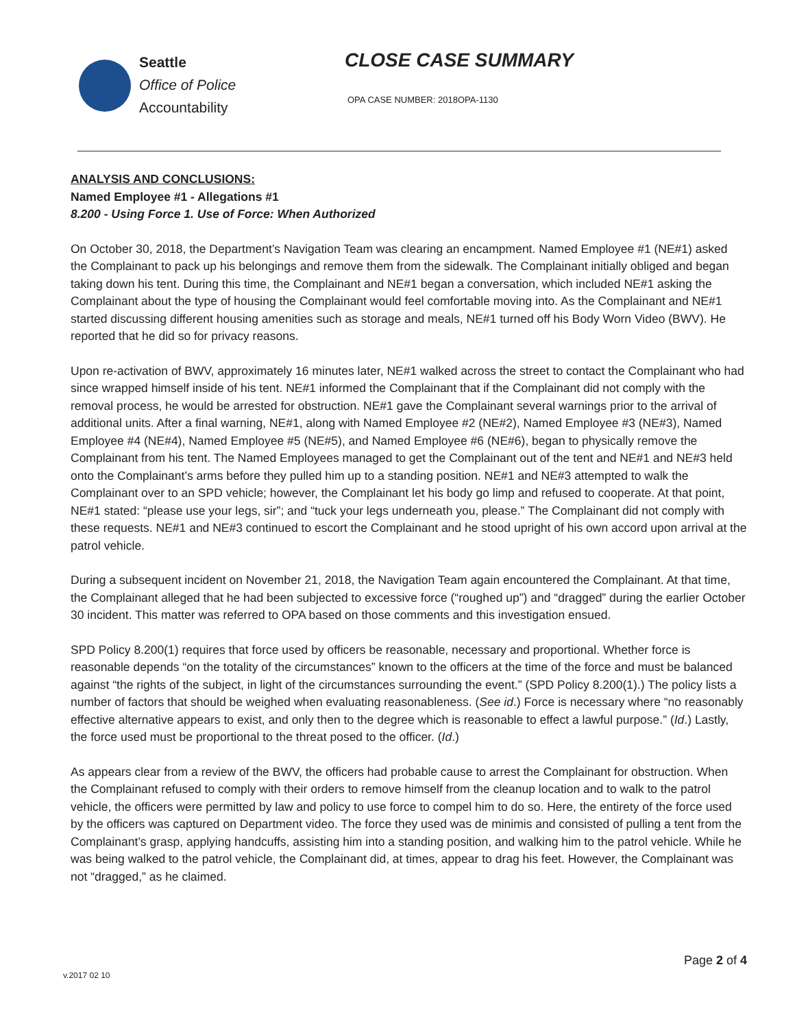Seattle
Office of Police
Accountability
CLOSE CASE SUMMARY
OPA CASE NUMBER: 2018OPA-1130
ANALYSIS AND CONCLUSIONS:
Named Employee #1 - Allegations #1
8.200 - Using Force 1. Use of Force: When Authorized
On October 30, 2018, the Department’s Navigation Team was clearing an encampment. Named Employee #1 (NE#1) asked the Complainant to pack up his belongings and remove them from the sidewalk. The Complainant initially obliged and began taking down his tent. During this time, the Complainant and NE#1 began a conversation, which included NE#1 asking the Complainant about the type of housing the Complainant would feel comfortable moving into. As the Complainant and NE#1 started discussing different housing amenities such as storage and meals, NE#1 turned off his Body Worn Video (BWV). He reported that he did so for privacy reasons.
Upon re-activation of BWV, approximately 16 minutes later, NE#1 walked across the street to contact the Complainant who had since wrapped himself inside of his tent. NE#1 informed the Complainant that if the Complainant did not comply with the removal process, he would be arrested for obstruction. NE#1 gave the Complainant several warnings prior to the arrival of additional units. After a final warning, NE#1, along with Named Employee #2 (NE#2), Named Employee #3 (NE#3), Named Employee #4 (NE#4), Named Employee #5 (NE#5), and Named Employee #6 (NE#6), began to physically remove the Complainant from his tent. The Named Employees managed to get the Complainant out of the tent and NE#1 and NE#3 held onto the Complainant’s arms before they pulled him up to a standing position. NE#1 and NE#3 attempted to walk the Complainant over to an SPD vehicle; however, the Complainant let his body go limp and refused to cooperate. At that point, NE#1 stated: “please use your legs, sir”; and “tuck your legs underneath you, please.” The Complainant did not comply with these requests. NE#1 and NE#3 continued to escort the Complainant and he stood upright of his own accord upon arrival at the patrol vehicle.
During a subsequent incident on November 21, 2018, the Navigation Team again encountered the Complainant. At that time, the Complainant alleged that he had been subjected to excessive force (“roughed up”) and “dragged” during the earlier October 30 incident. This matter was referred to OPA based on those comments and this investigation ensued.
SPD Policy 8.200(1) requires that force used by officers be reasonable, necessary and proportional. Whether force is reasonable depends “on the totality of the circumstances” known to the officers at the time of the force and must be balanced against “the rights of the subject, in light of the circumstances surrounding the event.” (SPD Policy 8.200(1).) The policy lists a number of factors that should be weighed when evaluating reasonableness. (See id.) Force is necessary where “no reasonably effective alternative appears to exist, and only then to the degree which is reasonable to effect a lawful purpose.” (Id.) Lastly, the force used must be proportional to the threat posed to the officer. (Id.)
As appears clear from a review of the BWV, the officers had probable cause to arrest the Complainant for obstruction. When the Complainant refused to comply with their orders to remove himself from the cleanup location and to walk to the patrol vehicle, the officers were permitted by law and policy to use force to compel him to do so. Here, the entirety of the force used by the officers was captured on Department video. The force they used was de minimis and consisted of pulling a tent from the Complainant’s grasp, applying handcuffs, assisting him into a standing position, and walking him to the patrol vehicle. While he was being walked to the patrol vehicle, the Complainant did, at times, appear to drag his feet. However, the Complainant was not “dragged,” as he claimed.
Page 2 of 4
v.2017 02 10